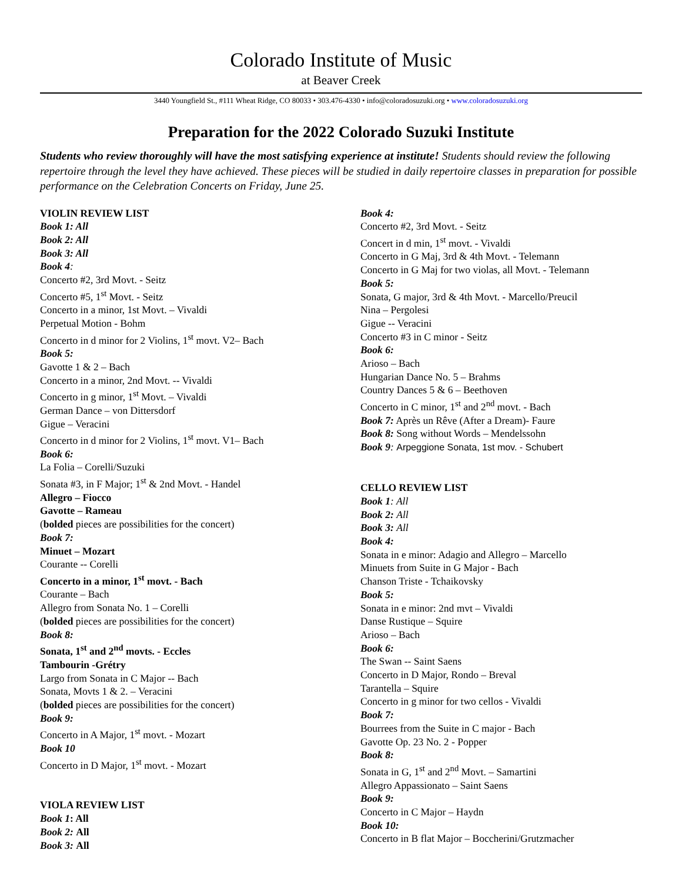Colorado Institute of Music
at Beaver Creek
3440 Youngfield St., #111 Wheat Ridge, CO 80033 • 303.476-4330 • info@coloradosuzuki.org • www.coloradosuzuki.org
Preparation for the 2022 Colorado Suzuki Institute
Students who review thoroughly will have the most satisfying experience at institute! Students should review the following repertoire through the level they have achieved. These pieces will be studied in daily repertoire classes in preparation for possible performance on the Celebration Concerts on Friday, June 25.
VIOLIN REVIEW LIST
Book 1: All
Book 2: All
Book 3: All
Book 4:
Concerto #2, 3rd Movt. - Seitz
Concerto #5, 1<sup>st</sup> Movt. - Seitz
Concerto in a minor, 1st Movt. – Vivaldi
Perpetual Motion - Bohm
Concerto in d minor for 2 Violins, 1<sup>st</sup> movt. V2– Bach
Book 5:
Gavotte 1 & 2 – Bach
Concerto in a minor, 2nd Movt. -- Vivaldi
Concerto in g minor, 1<sup>st</sup> Movt. – Vivaldi
German Dance – von Dittersdorf
Gigue – Veracini
Concerto in d minor for 2 Violins, 1<sup>st</sup> movt. V1– Bach
Book 6:
La Folia – Corelli/Suzuki
Sonata #3, in F Major; 1<sup>st</sup> & 2nd Movt. - Handel
Allegro – Fiocco
Gavotte – Rameau
(bolded pieces are possibilities for the concert)
Book 7:
Minuet – Mozart
Courante -- Corelli
Concerto in a minor, 1<sup>st</sup> movt. - Bach
Courante – Bach
Allegro from Sonata No. 1 – Corelli
(bolded pieces are possibilities for the concert)
Book 8:
Sonata, 1<sup>st</sup> and 2<sup>nd</sup> movts. - Eccles
Tambourin -Grétry
Largo from Sonata in C Major -- Bach
Sonata, Movts 1 & 2. – Veracini
(bolded pieces are possibilities for the concert)
Book 9:
Concerto in A Major, 1<sup>st</sup> movt. - Mozart
Book 10
Concerto in D Major, 1<sup>st</sup> movt. - Mozart
VIOLA REVIEW LIST
Book 1: All
Book 2: All
Book 3: All
Book 4:
Concerto #2, 3rd Movt. - Seitz
Concert in d min, 1<sup>st</sup> movt. - Vivaldi
Concerto in G Maj, 3rd & 4th Movt. - Telemann
Concerto in G Maj for two violas, all Movt. - Telemann
Book 5:
Sonata, G major, 3rd & 4th Movt. - Marcello/Preucil
Nina – Pergolesi
Gigue -- Veracini
Concerto #3 in C minor - Seitz
Book 6:
Arioso – Bach
Hungarian Dance No. 5 – Brahms
Country Dances 5 & 6 – Beethoven
Concerto in C minor, 1<sup>st</sup> and 2<sup>nd</sup> movt. - Bach
Book 7: Après un Rêve (After a Dream)- Faure
Book 8: Song without Words – Mendelssohn
Book 9: Arpeggione Sonata, 1st mov. - Schubert
CELLO REVIEW LIST
Book 1: All
Book 2: All
Book 3: All
Book 4:
Sonata in e minor: Adagio and Allegro – Marcello
Minuets from Suite in G Major - Bach
Chanson Triste - Tchaikovsky
Book 5:
Sonata in e minor: 2nd mvt – Vivaldi
Danse Rustique – Squire
Arioso – Bach
Book 6:
The Swan -- Saint Saens
Concerto in D Major, Rondo – Breval
Tarantella – Squire
Concerto in g minor for two cellos - Vivaldi
Book 7:
Bourrees from the Suite in C major - Bach
Gavotte Op. 23 No. 2 - Popper
Book 8:
Sonata in G, 1<sup>st</sup> and 2<sup>nd</sup> Movt. – Samartini
Allegro Appassionato – Saint Saens
Book 9:
Concerto in C Major – Haydn
Book 10:
Concerto in B flat Major – Boccherini/Grutzmacher